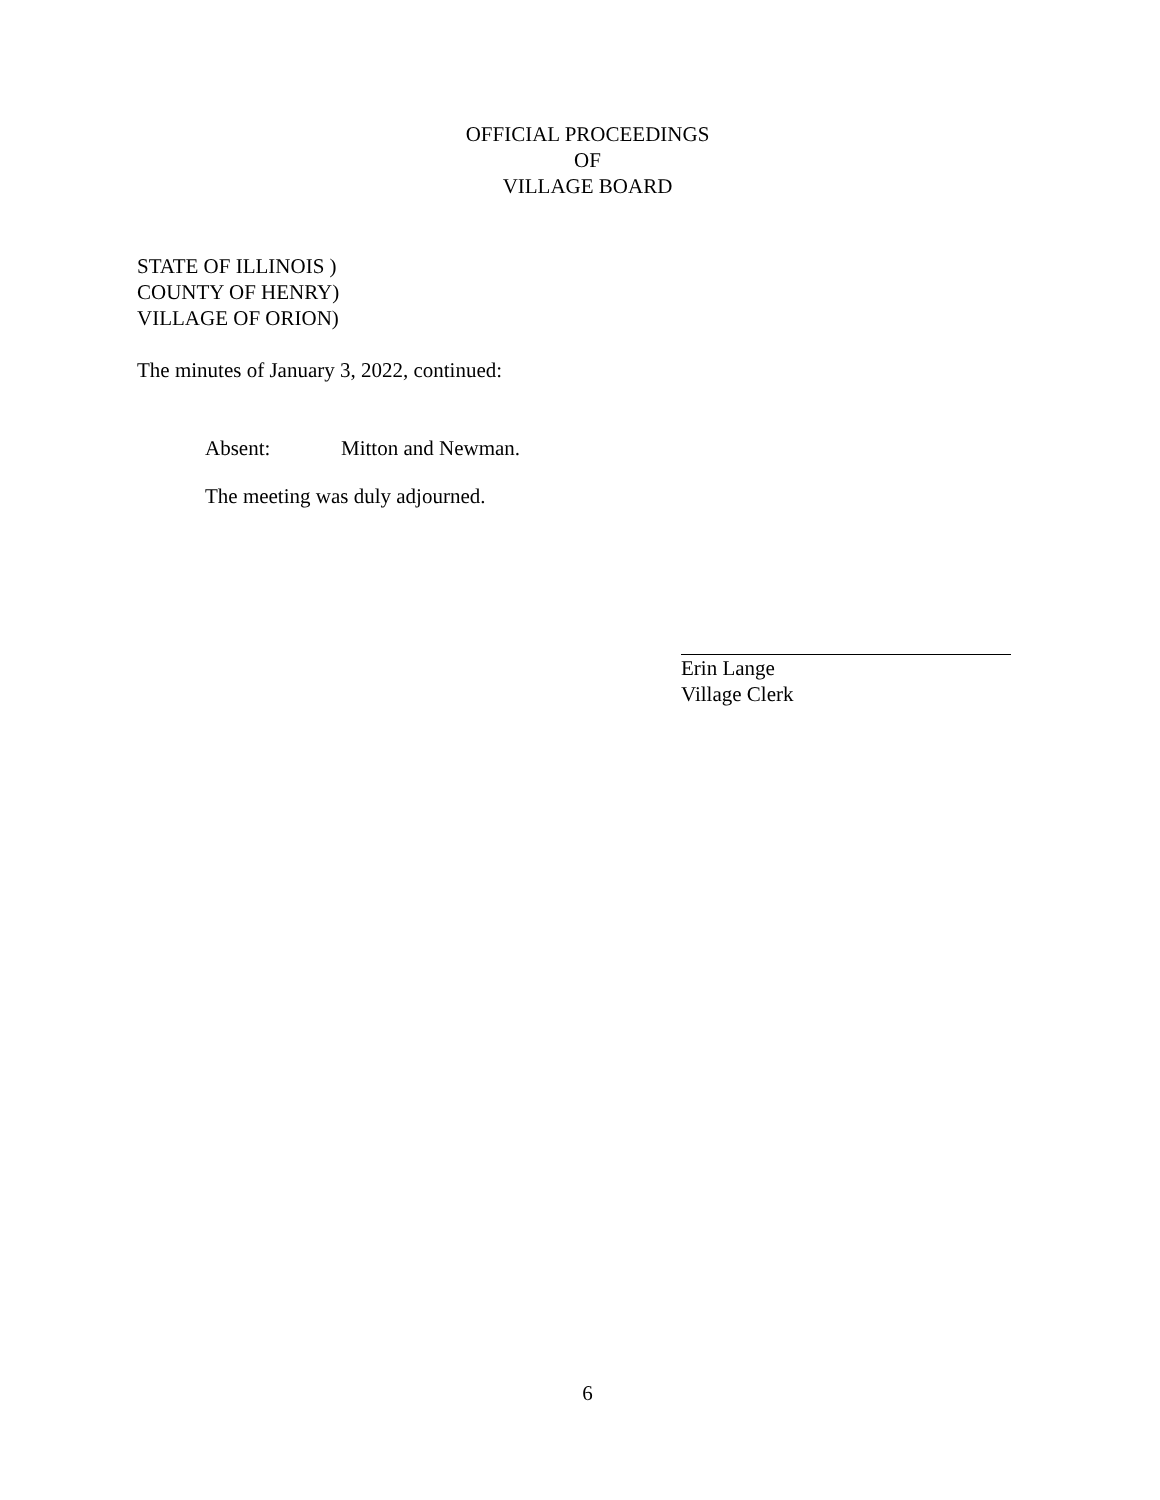OFFICIAL PROCEEDINGS
OF
VILLAGE BOARD
STATE OF ILLINOIS )
COUNTY OF HENRY)
VILLAGE OF ORION)
The minutes of January 3, 2022, continued:
Absent: Mitton and Newman.
The meeting was duly adjourned.
Erin Lange
Village Clerk
6